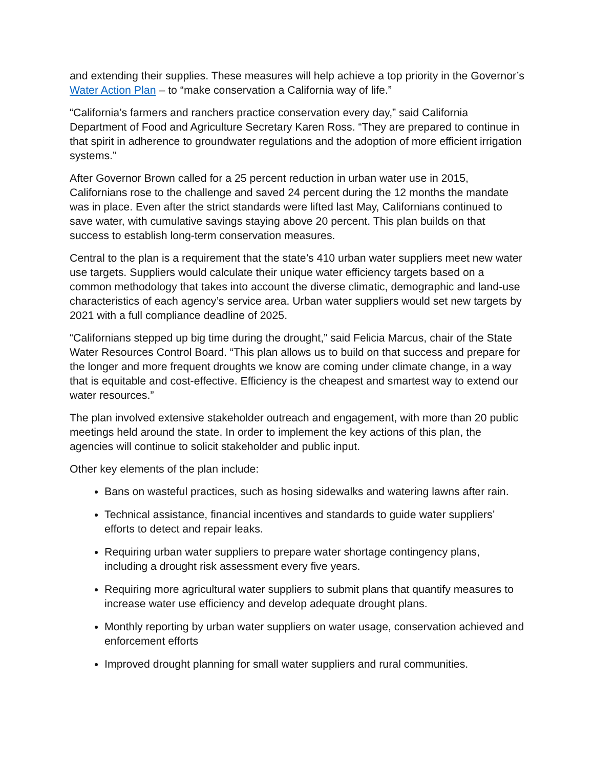and extending their supplies. These measures will help achieve a top priority in the Governor’s Water Action Plan – to “make conservation a California way of life.”
“California’s farmers and ranchers practice conservation every day,” said California Department of Food and Agriculture Secretary Karen Ross. “They are prepared to continue in that spirit in adherence to groundwater regulations and the adoption of more efficient irrigation systems.”
After Governor Brown called for a 25 percent reduction in urban water use in 2015, Californians rose to the challenge and saved 24 percent during the 12 months the mandate was in place. Even after the strict standards were lifted last May, Californians continued to save water, with cumulative savings staying above 20 percent. This plan builds on that success to establish long-term conservation measures.
Central to the plan is a requirement that the state’s 410 urban water suppliers meet new water use targets. Suppliers would calculate their unique water efficiency targets based on a common methodology that takes into account the diverse climatic, demographic and land-use characteristics of each agency’s service area. Urban water suppliers would set new targets by 2021 with a full compliance deadline of 2025.
“Californians stepped up big time during the drought,” said Felicia Marcus, chair of the State Water Resources Control Board. “This plan allows us to build on that success and prepare for the longer and more frequent droughts we know are coming under climate change, in a way that is equitable and cost-effective. Efficiency is the cheapest and smartest way to extend our water resources.”
The plan involved extensive stakeholder outreach and engagement, with more than 20 public meetings held around the state. In order to implement the key actions of this plan, the agencies will continue to solicit stakeholder and public input.
Other key elements of the plan include:
Bans on wasteful practices, such as hosing sidewalks and watering lawns after rain.
Technical assistance, financial incentives and standards to guide water suppliers’ efforts to detect and repair leaks.
Requiring urban water suppliers to prepare water shortage contingency plans, including a drought risk assessment every five years.
Requiring more agricultural water suppliers to submit plans that quantify measures to increase water use efficiency and develop adequate drought plans.
Monthly reporting by urban water suppliers on water usage, conservation achieved and enforcement efforts
Improved drought planning for small water suppliers and rural communities.